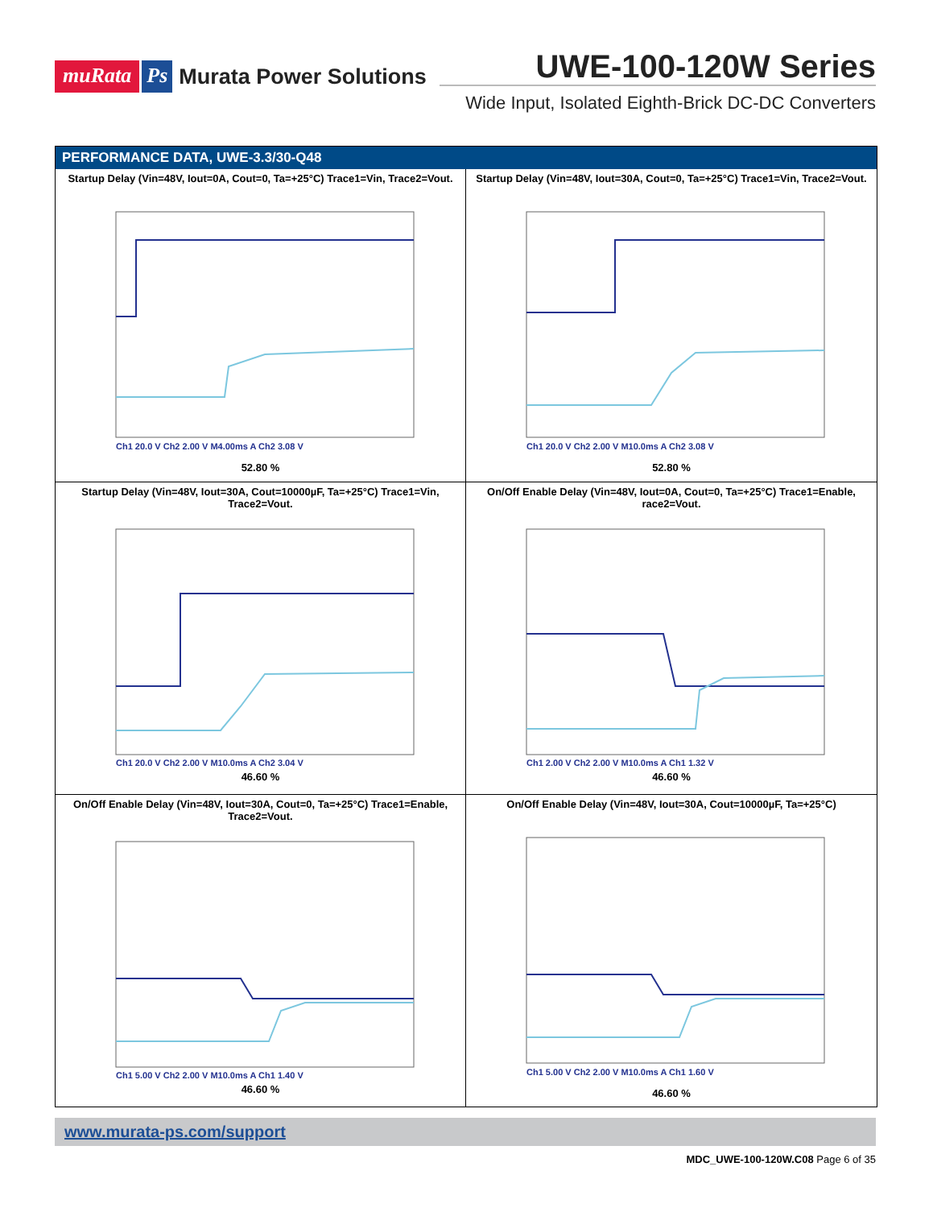muRata Ps
Murata Power Solutions
UWE-100-120W Series
Wide Input, Isolated Eighth-Brick DC-DC Converters
PERFORMANCE DATA, UWE-3.3/30-Q48
Startup Delay (Vin=48V, Iout=0A, Cout=0, Ta=+25°C) Trace1=Vin, Trace2=Vout.
Ch1 20.0 V Ch2 2.00 V M4.00ms A Ch2 3.08 V
52.80 %
Startup Delay (Vin=48V, Iout=30A, Cout=0, Ta=+25°C) Trace1=Vin, Trace2=Vout.
Ch1 20.0 V Ch2 2.00 V M10.0ms A Ch2 3.08 V
52.80 %
Startup Delay (Vin=48V, Iout=30A, Cout=10000µF, Ta=+25°C) Trace1=Vin,
Trace2=Vout.
Ch1 20.0 V Ch2 2.00 V M10.0ms A Ch2 3.04 V
46.60 %
On/Off Enable Delay (Vin=48V, Iout=0A, Cout=0, Ta=+25°C) Trace1=Enable,
race2=Vout.
Ch1 2.00 V Ch2 2.00 V M10.0ms A Ch1 1.32 V
46.60 %
On/Off Enable Delay (Vin=48V, Iout=30A, Cout=0, Ta=+25°C) Trace1=Enable,
Trace2=Vout.
Ch1 5.00 V Ch2 2.00 V M10.0ms A Ch1 1.40 V
46.60 %
On/Off Enable Delay (Vin=48V, Iout=30A, Cout=10000µF, Ta=+25°C)
Ch1 5.00 V Ch2 2.00 V M10.0ms A Ch1 1.60 V
46.60 %
www.murata-ps.com/support
MDC_UWE-100-120W.C08 Page 6 of 35